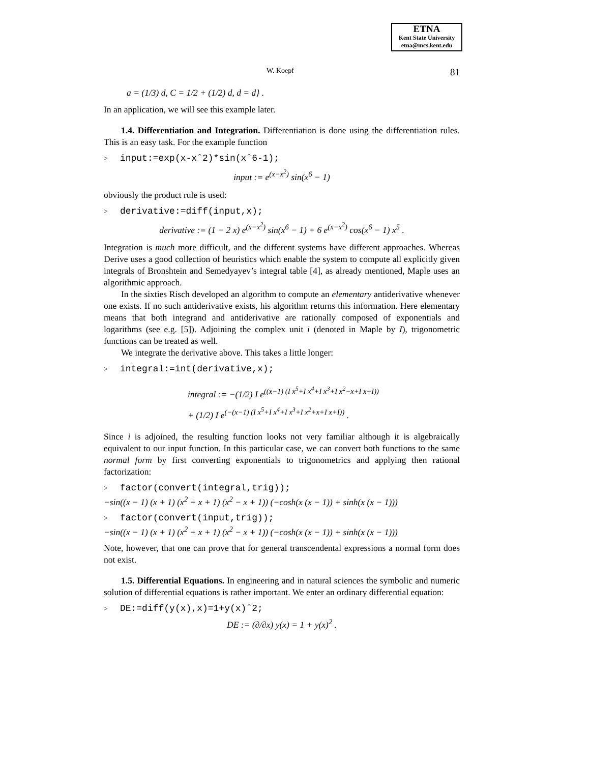ETNA
Kent State University
etna@mcs.kent.edu
W. Koepf 81
a = (1/3) d, C = 1/2 + (1/2) d, d = d} .
In an application, we will see this example later.
1.4. Differentiation and Integration. Differentiation is done using the differentiation rules. This is an easy task. For the example function
> input:=exp(x-xˆ2)*sin(xˆ6-1);
input := e<sup>(x−x<sup>2</sup>)</sup> sin(x<sup>6</sup> − 1)
obviously the product rule is used:
> derivative:=diff(input,x);
derivative := (1 − 2 x) e<sup>(x−x<sup>2</sup>)</sup> sin(x<sup>6</sup> − 1) + 6 e<sup>(x−x<sup>2</sup>)</sup> cos(x<sup>6</sup> − 1) x<sup>5</sup> .
Integration is much more difficult, and the different systems have different approaches. Whereas Derive uses a good collection of heuristics which enable the system to compute all explicitly given integrals of Bronshtein and Semedyayev’s integral table [4], as already mentioned, Maple uses an algorithmic approach.
In the sixties Risch developed an algorithm to compute an elementary antiderivative whenever one exists. If no such antiderivative exists, his algorithm returns this information. Here elementary means that both integrand and antiderivative are rationally composed of exponentials and logarithms (see e.g. [5]). Adjoining the complex unit i (denoted in Maple by I), trigonometric functions can be treated as well.
We integrate the derivative above. This takes a little longer:
> integral:=int(derivative,x);
integral := −(1/2) I e<sup>((x−1) (I x<sup>5</sup>+I x<sup>4</sup>+I x<sup>3</sup>+I x<sup>2</sup>−x+I x+I))</sup>
+ (1/2) I e<sup>(−(x−1) (I x<sup>5</sup>+I x<sup>4</sup>+I x<sup>3</sup>+I x<sup>2</sup>+x+I x+I))</sup> .
Since i is adjoined, the resulting function looks not very familiar although it is algebraically equivalent to our input function. In this particular case, we can convert both functions to the same normal form by first converting exponentials to trigonometrics and applying then rational factorization:
> factor(convert(integral,trig));
−sin((x − 1) (x + 1) (x<sup>2</sup> + x + 1) (x<sup>2</sup> − x + 1)) (−cosh(x (x − 1)) + sinh(x (x − 1)))
> factor(convert(input,trig));
−sin((x − 1) (x + 1) (x<sup>2</sup> + x + 1) (x<sup>2</sup> − x + 1)) (−cosh(x (x − 1)) + sinh(x (x − 1)))
Note, however, that one can prove that for general transcendental expressions a normal form does not exist.
1.5. Differential Equations. In engineering and in natural sciences the symbolic and numeric solution of differential equations is rather important. We enter an ordinary differential equation:
> DE:=diff(y(x),x)=1+y(x)ˆ2;
DE := (∂/∂x) y(x) = 1 + y(x)<sup>2</sup> .